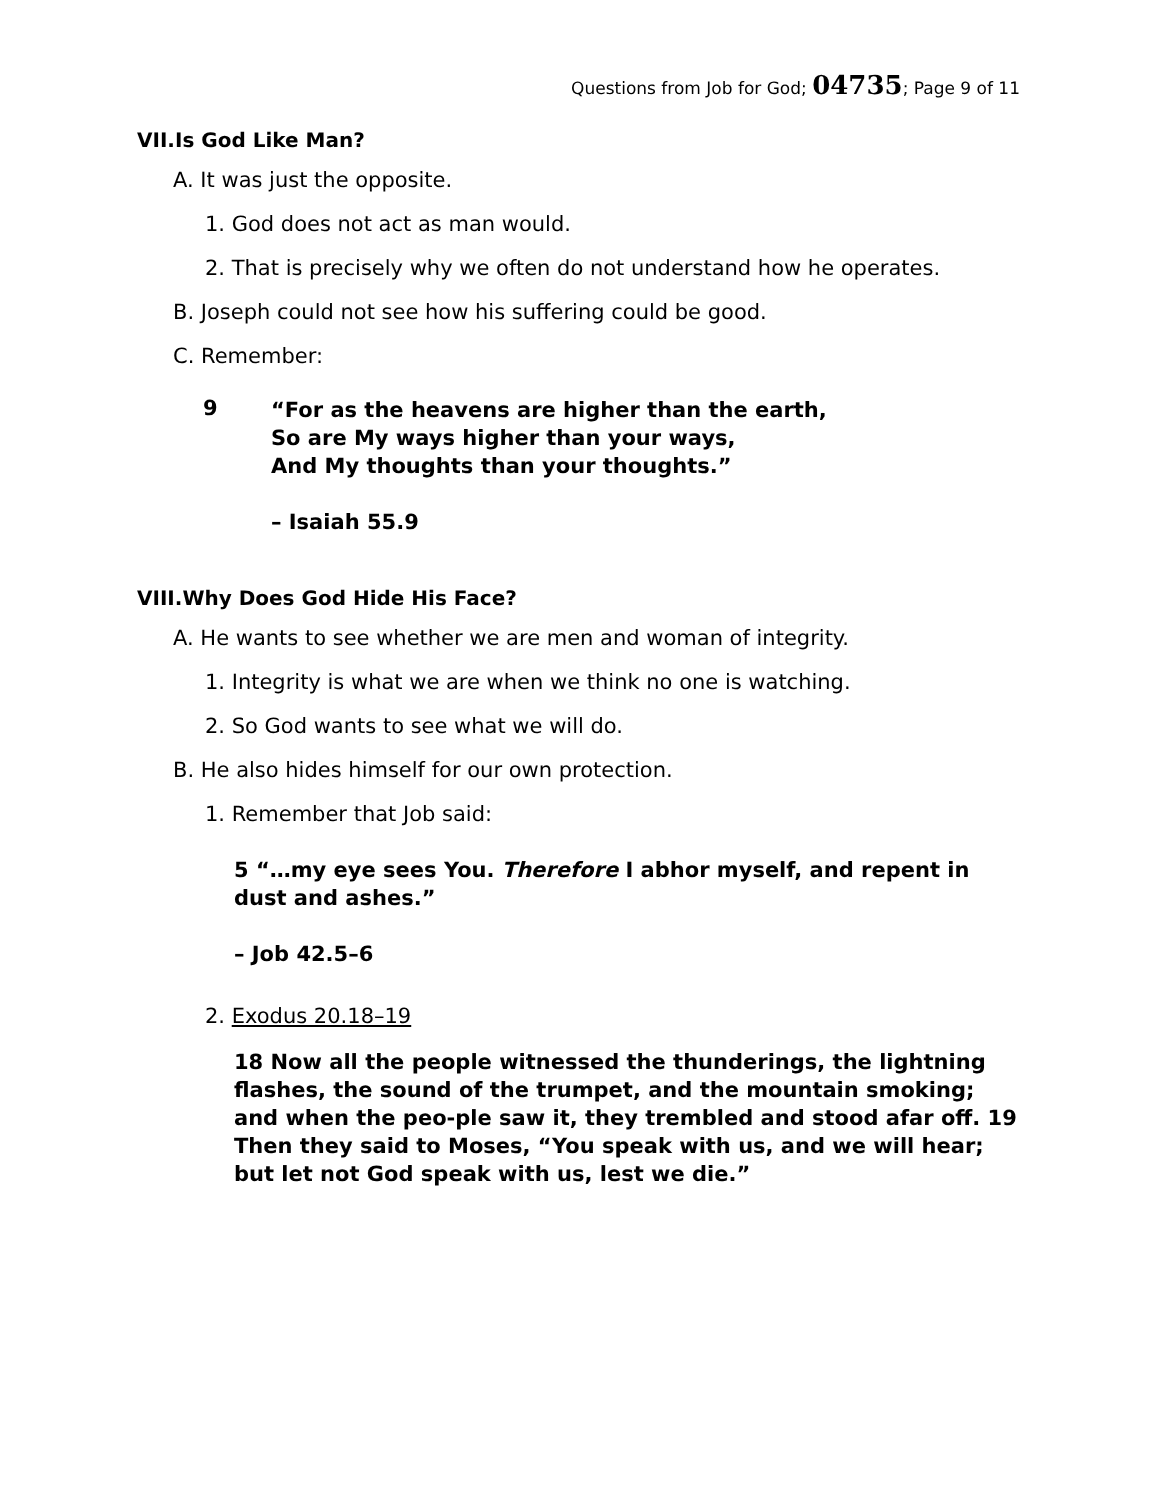Questions from Job for God; 04735; Page 9 of 11
VII.Is God Like Man?
A. It was just the opposite.
1. God does not act as man would.
2. That is precisely why we often do not understand how he operates.
B. Joseph could not see how his suffering could be good.
C. Remember:
9 “For as the heavens are higher than the earth,
So are My ways higher than your ways,
And My thoughts than your thoughts.”
– Isaiah 55.9
VIII.Why Does God Hide His Face?
A. He wants to see whether we are men and woman of integrity.
1. Integrity is what we are when we think no one is watching.
2. So God wants to see what we will do.
B. He also hides himself for our own protection.
1. Remember that Job said:
5 “…my eye sees You. Therefore I abhor myself, and repent in dust and ashes.”
– Job 42.5–6
2. Exodus 20.18–19
18 Now all the people witnessed the thunderings, the lightning flashes, the sound of the trumpet, and the mountain smoking; and when the peo-ple saw it, they trembled and stood afar off. 19 Then they said to Moses, “You speak with us, and we will hear; but let not God speak with us, lest we die.”